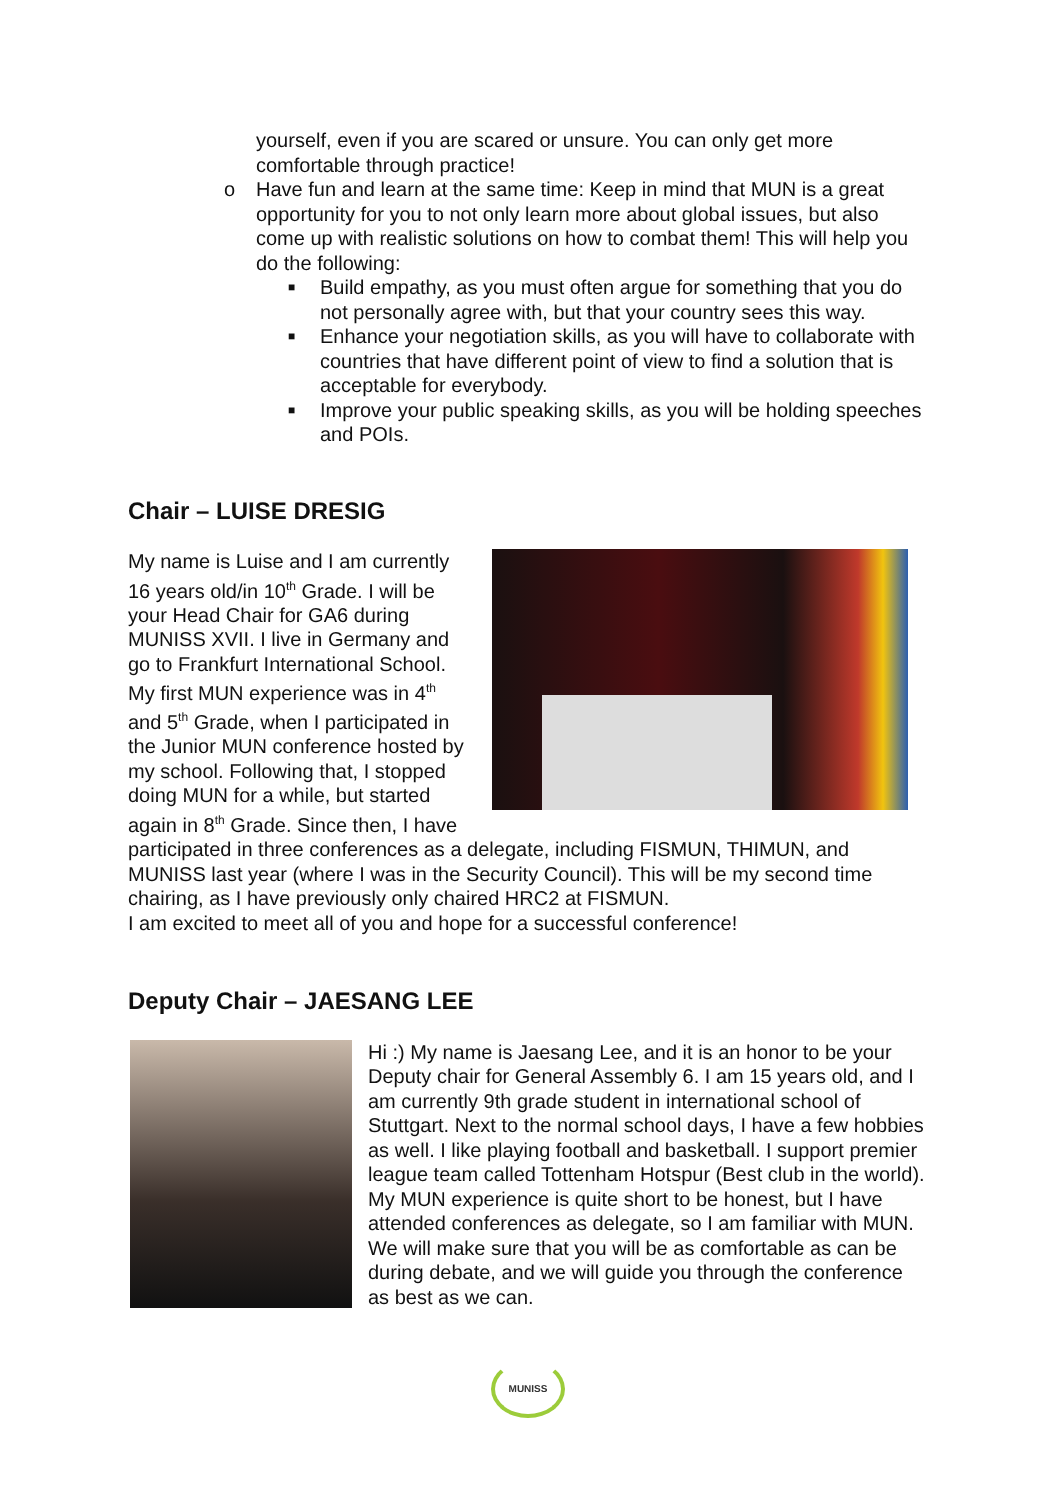yourself, even if you are scared or unsure. You can only get more comfortable through practice!
o Have fun and learn at the same time: Keep in mind that MUN is a great opportunity for you to not only learn more about global issues, but also come up with realistic solutions on how to combat them! This will help you do the following:
■
Build empathy, as you must often argue for something that you do not personally agree with, but that your country sees this way.
■
Enhance your negotiation skills, as you will have to collaborate with countries that have different point of view to find a solution that is acceptable for everybody.
■
Improve your public speaking skills, as you will be holding speeches and POIs.
Chair – LUISE DRESIG
My name is Luise and I am currently 16 years old/in 10<sup>th</sup> Grade. I will be your Head Chair for GA6 during MUNISS XVII. I live in Germany and go to Frankfurt International School. My first MUN experience was in 4<sup>th</sup> and 5<sup>th</sup> Grade, when I participated in the Junior MUN conference hosted by my school. Following that, I stopped doing MUN for a while, but started again in 8<sup>th</sup> Grade. Since then, I have participated in three conferences as a delegate, including FISMUN, THIMUN, and MUNISS last year (where I was in the Security Council). This will be my second time chairing, as I have previously only chaired HRC2 at FISMUN.
I am excited to meet all of you and hope for a successful conference!
Deputy Chair – JAESANG LEE
Hi :) My name is Jaesang Lee, and it is an honor to be your Deputy chair for General Assembly 6. I am 15 years old, and I am currently 9th grade student in international school of Stuttgart. Next to the normal school days, I have a few hobbies as well. I like playing football and basketball. I support premier league team called Tottenham Hotspur (Best club in the world). My MUN experience is quite short to be honest, but I have attended conferences as delegate, so I am familiar with MUN. We will make sure that you will be as comfortable as can be during debate, and we will guide you through the conference as best as we can.
MUNISS